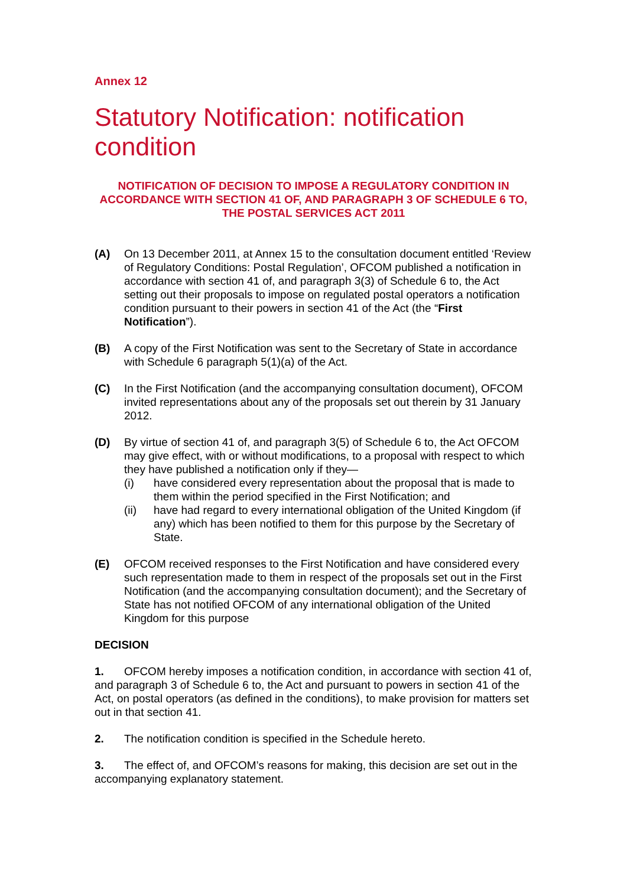Annex 12
Statutory Notification: notification condition
NOTIFICATION OF DECISION TO IMPOSE A REGULATORY CONDITION IN ACCORDANCE WITH SECTION 41 OF, AND PARAGRAPH 3 OF SCHEDULE 6 TO, THE POSTAL SERVICES ACT 2011
(A) On 13 December 2011, at Annex 15 to the consultation document entitled ‘Review of Regulatory Conditions: Postal Regulation’, OFCOM published a notification in accordance with section 41 of, and paragraph 3(3) of Schedule 6 to, the Act setting out their proposals to impose on regulated postal operators a notification condition pursuant to their powers in section 41 of the Act (the “First Notification”).
(B) A copy of the First Notification was sent to the Secretary of State in accordance with Schedule 6 paragraph 5(1)(a) of the Act.
(C) In the First Notification (and the accompanying consultation document), OFCOM invited representations about any of the proposals set out therein by 31 January 2012.
(D) By virtue of section 41 of, and paragraph 3(5) of Schedule 6 to, the Act OFCOM may give effect, with or without modifications, to a proposal with respect to which they have published a notification only if they—
(i) have considered every representation about the proposal that is made to them within the period specified in the First Notification; and
(ii) have had regard to every international obligation of the United Kingdom (if any) which has been notified to them for this purpose by the Secretary of State.
(E) OFCOM received responses to the First Notification and have considered every such representation made to them in respect of the proposals set out in the First Notification (and the accompanying consultation document); and the Secretary of State has not notified OFCOM of any international obligation of the United Kingdom for this purpose
DECISION
1. OFCOM hereby imposes a notification condition, in accordance with section 41 of, and paragraph 3 of Schedule 6 to, the Act and pursuant to powers in section 41 of the Act, on postal operators (as defined in the conditions), to make provision for matters set out in that section 41.
2. The notification condition is specified in the Schedule hereto.
3. The effect of, and OFCOM’s reasons for making, this decision are set out in the accompanying explanatory statement.